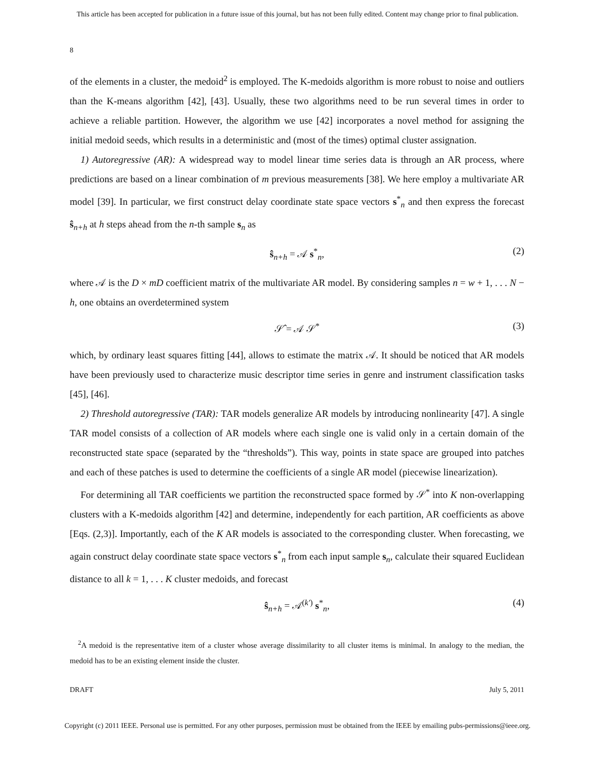This article has been accepted for publication in a future issue of this journal, but has not been fully edited. Content may change prior to final publication.
8
of the elements in a cluster, the medoid<sup>2</sup> is employed. The K-medoids algorithm is more robust to noise and outliers than the K-means algorithm [42], [43]. Usually, these two algorithms need to be run several times in order to achieve a reliable partition. However, the algorithm we use [42] incorporates a novel method for assigning the initial medoid seeds, which results in a deterministic and (most of the times) optimal cluster assignation.
1) Autoregressive (AR): A widespread way to model linear time series data is through an AR process, where predictions are based on a linear combination of m previous measurements [38]. We here employ a multivariate AR model [39]. In particular, we first construct delay coordinate state space vectors s<sup>*</sup><sub>n</sub> and then express the forecast ŝ<sub>n+h</sub> at h steps ahead from the n-th sample s<sub>n</sub> as
ŝ<sub>n+h</sub> = 𝒜 s<sup>*</sup><sub>n</sub>, (2)
where 𝒜 is the D × mD coefficient matrix of the multivariate AR model. By considering samples n = w + 1, . . . N − h, one obtains an overdetermined system
𝒮̂ = 𝒜 𝒮<sup>*</sup> (3)
which, by ordinary least squares fitting [44], allows to estimate the matrix 𝒜. It should be noticed that AR models have been previously used to characterize music descriptor time series in genre and instrument classification tasks [45], [46].
2) Threshold autoregressive (TAR): TAR models generalize AR models by introducing nonlinearity [47]. A single TAR model consists of a collection of AR models where each single one is valid only in a certain domain of the reconstructed state space (separated by the “thresholds”). This way, points in state space are grouped into patches and each of these patches is used to determine the coefficients of a single AR model (piecewise linearization).
For determining all TAR coefficients we partition the reconstructed space formed by 𝒮<sup>*</sup> into K non-overlapping clusters with a K-medoids algorithm [42] and determine, independently for each partition, AR coefficients as above [Eqs. (2,3)]. Importantly, each of the K AR models is associated to the corresponding cluster. When forecasting, we again construct delay coordinate state space vectors s<sup>*</sup><sub>n</sub> from each input sample s<sub>n</sub>, calculate their squared Euclidean distance to all k = 1, . . . K cluster medoids, and forecast
ŝ<sub>n+h</sub> = 𝒜<sup>(k′)</sup> s<sup>*</sup><sub>n</sub>, (4)
<sup>2</sup> A medoid is the representative item of a cluster whose average dissimilarity to all cluster items is minimal. In analogy to the median, the medoid has to be an existing element inside the cluster.
DRAFT July 5, 2011
Copyright (c) 2011 IEEE. Personal use is permitted. For any other purposes, permission must be obtained from the IEEE by emailing pubs-permissions@ieee.org.